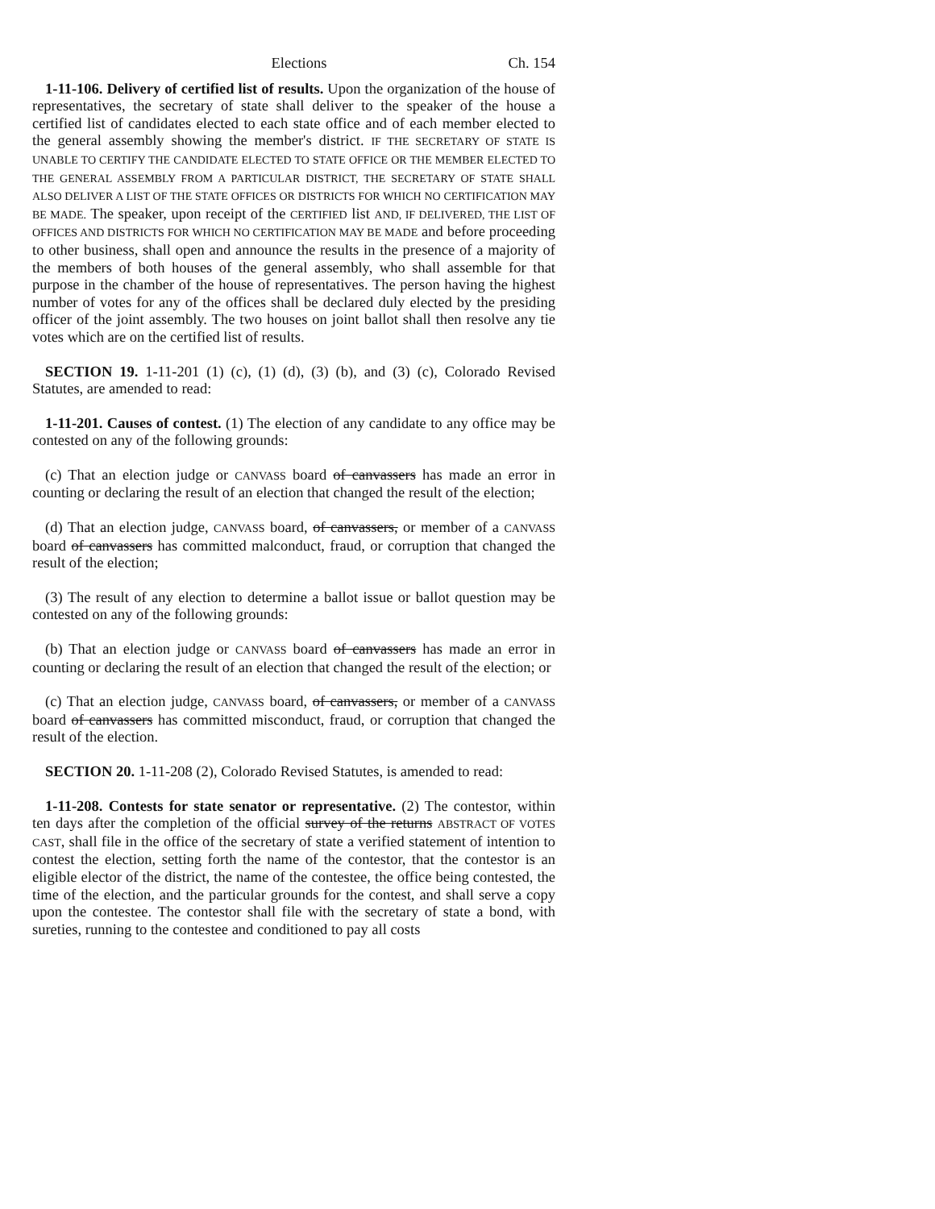Elections Ch. 154
1-11-106. Delivery of certified list of results. Upon the organization of the house of representatives, the secretary of state shall deliver to the speaker of the house a certified list of candidates elected to each state office and of each member elected to the general assembly showing the member's district. IF THE SECRETARY OF STATE IS UNABLE TO CERTIFY THE CANDIDATE ELECTED TO STATE OFFICE OR THE MEMBER ELECTED TO THE GENERAL ASSEMBLY FROM A PARTICULAR DISTRICT, THE SECRETARY OF STATE SHALL ALSO DELIVER A LIST OF THE STATE OFFICES OR DISTRICTS FOR WHICH NO CERTIFICATION MAY BE MADE. The speaker, upon receipt of the CERTIFIED list AND, IF DELIVERED, THE LIST OF OFFICES AND DISTRICTS FOR WHICH NO CERTIFICATION MAY BE MADE and before proceeding to other business, shall open and announce the results in the presence of a majority of the members of both houses of the general assembly, who shall assemble for that purpose in the chamber of the house of representatives. The person having the highest number of votes for any of the offices shall be declared duly elected by the presiding officer of the joint assembly. The two houses on joint ballot shall then resolve any tie votes which are on the certified list of results.
SECTION 19. 1-11-201 (1) (c), (1) (d), (3) (b), and (3) (c), Colorado Revised Statutes, are amended to read:
1-11-201. Causes of contest. (1) The election of any candidate to any office may be contested on any of the following grounds:
(c) That an election judge or CANVASS board of canvassers has made an error in counting or declaring the result of an election that changed the result of the election;
(d) That an election judge, CANVASS board, of canvassers, or member of a CANVASS board of canvassers has committed malconduct, fraud, or corruption that changed the result of the election;
(3) The result of any election to determine a ballot issue or ballot question may be contested on any of the following grounds:
(b) That an election judge or CANVASS board of canvassers has made an error in counting or declaring the result of an election that changed the result of the election; or
(c) That an election judge, CANVASS board, of canvassers, or member of a CANVASS board of canvassers has committed misconduct, fraud, or corruption that changed the result of the election.
SECTION 20. 1-11-208 (2), Colorado Revised Statutes, is amended to read:
1-11-208. Contests for state senator or representative. (2) The contestor, within ten days after the completion of the official survey of the returns ABSTRACT OF VOTES CAST, shall file in the office of the secretary of state a verified statement of intention to contest the election, setting forth the name of the contestor, that the contestor is an eligible elector of the district, the name of the contestee, the office being contested, the time of the election, and the particular grounds for the contest, and shall serve a copy upon the contestee. The contestor shall file with the secretary of state a bond, with sureties, running to the contestee and conditioned to pay all costs